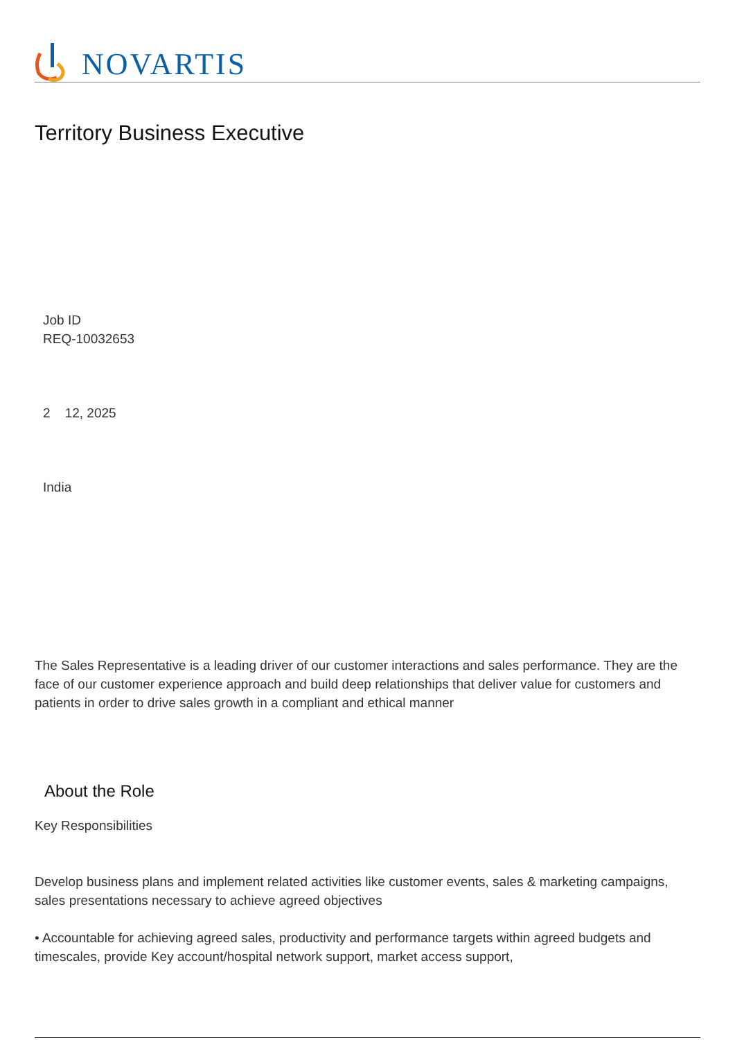NOVARTIS
Territory Business Executive
Job ID
REQ-10032653
2 12, 2025
India
The Sales Representative is a leading driver of our customer interactions and sales performance. They are the face of our customer experience approach and build deep relationships that deliver value for customers and patients in order to drive sales growth in a compliant and ethical manner
About the Role
Key Responsibilities
Develop business plans and implement related activities like customer events, sales & marketing campaigns, sales presentations necessary to achieve agreed objectives
• Accountable for achieving agreed sales, productivity and performance targets within agreed budgets and timescales, provide Key account/hospital network support, market access support,